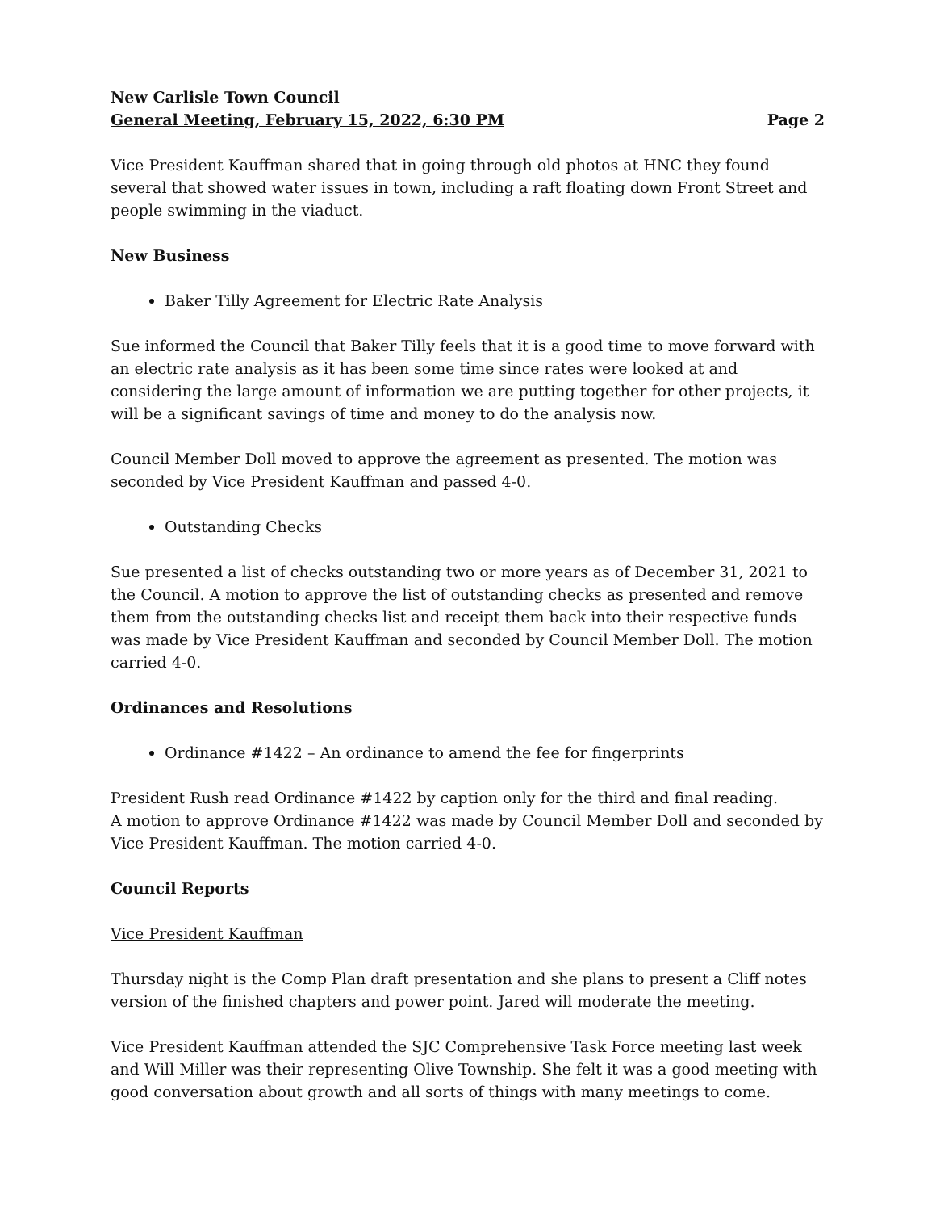New Carlisle Town Council
General Meeting, February 15, 2022, 6:30 PM Page 2
Vice President Kauffman shared that in going through old photos at HNC they found several that showed water issues in town, including a raft floating down Front Street and people swimming in the viaduct.
New Business
Baker Tilly Agreement for Electric Rate Analysis
Sue informed the Council that Baker Tilly feels that it is a good time to move forward with an electric rate analysis as it has been some time since rates were looked at and considering the large amount of information we are putting together for other projects, it will be a significant savings of time and money to do the analysis now.
Council Member Doll moved to approve the agreement as presented. The motion was seconded by Vice President Kauffman and passed 4-0.
Outstanding Checks
Sue presented a list of checks outstanding two or more years as of December 31, 2021 to the Council. A motion to approve the list of outstanding checks as presented and remove them from the outstanding checks list and receipt them back into their respective funds was made by Vice President Kauffman and seconded by Council Member Doll. The motion carried 4-0.
Ordinances and Resolutions
Ordinance #1422 – An ordinance to amend the fee for fingerprints
President Rush read Ordinance #1422 by caption only for the third and final reading.
A motion to approve Ordinance #1422 was made by Council Member Doll and seconded by Vice President Kauffman. The motion carried 4-0.
Council Reports
Vice President Kauffman
Thursday night is the Comp Plan draft presentation and she plans to present a Cliff notes version of the finished chapters and power point. Jared will moderate the meeting.
Vice President Kauffman attended the SJC Comprehensive Task Force meeting last week and Will Miller was their representing Olive Township. She felt it was a good meeting with good conversation about growth and all sorts of things with many meetings to come.